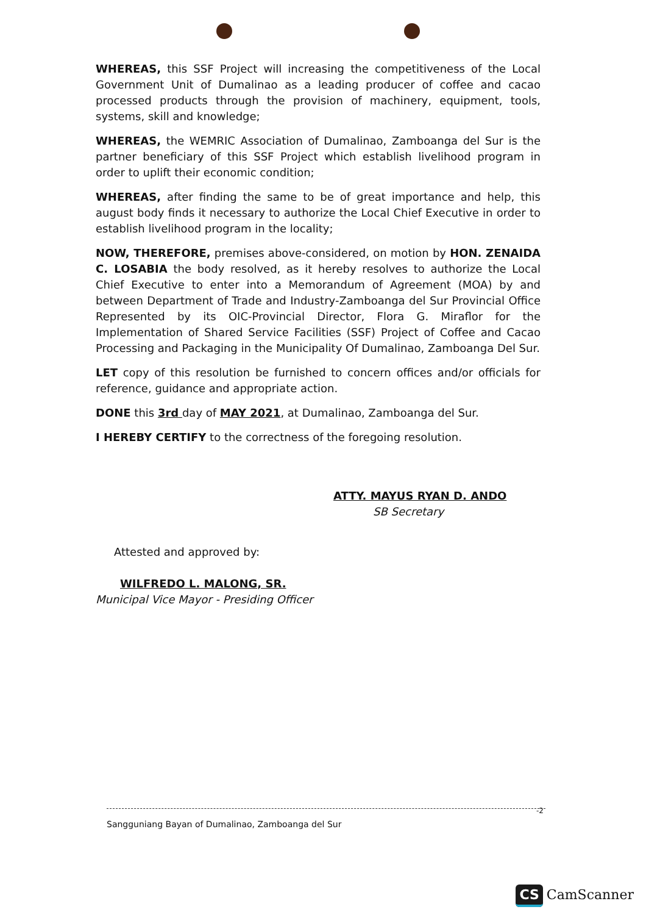WHEREAS, this SSF Project will increasing the competitiveness of the Local Government Unit of Dumalinao as a leading producer of coffee and cacao processed products through the provision of machinery, equipment, tools, systems, skill and knowledge;
WHEREAS, the WEMRIC Association of Dumalinao, Zamboanga del Sur is the partner beneficiary of this SSF Project which establish livelihood program in order to uplift their economic condition;
WHEREAS, after finding the same to be of great importance and help, this august body finds it necessary to authorize the Local Chief Executive in order to establish livelihood program in the locality;
NOW, THEREFORE, premises above-considered, on motion by HON. ZENAIDA C. LOSABIA the body resolved, as it hereby resolves to authorize the Local Chief Executive to enter into a Memorandum of Agreement (MOA) by and between Department of Trade and Industry-Zamboanga del Sur Provincial Office Represented by its OIC-Provincial Director, Flora G. Miraflor for the Implementation of Shared Service Facilities (SSF) Project of Coffee and Cacao Processing and Packaging in the Municipality Of Dumalinao, Zamboanga Del Sur.
LET copy of this resolution be furnished to concern offices and/or officials for reference, guidance and appropriate action.
DONE this 3rd day of MAY 2021, at Dumalinao, Zamboanga del Sur.
I HEREBY CERTIFY to the correctness of the foregoing resolution.
ATTY. MAYUS RYAN D. ANDO
SB Secretary
Attested and approved by:
WILFREDO L. MALONG, SR.
Municipal Vice Mayor - Presiding Officer
-2
Sangguniang Bayan of Dumalinao, Zamboanga del Sur
CS CamScanner